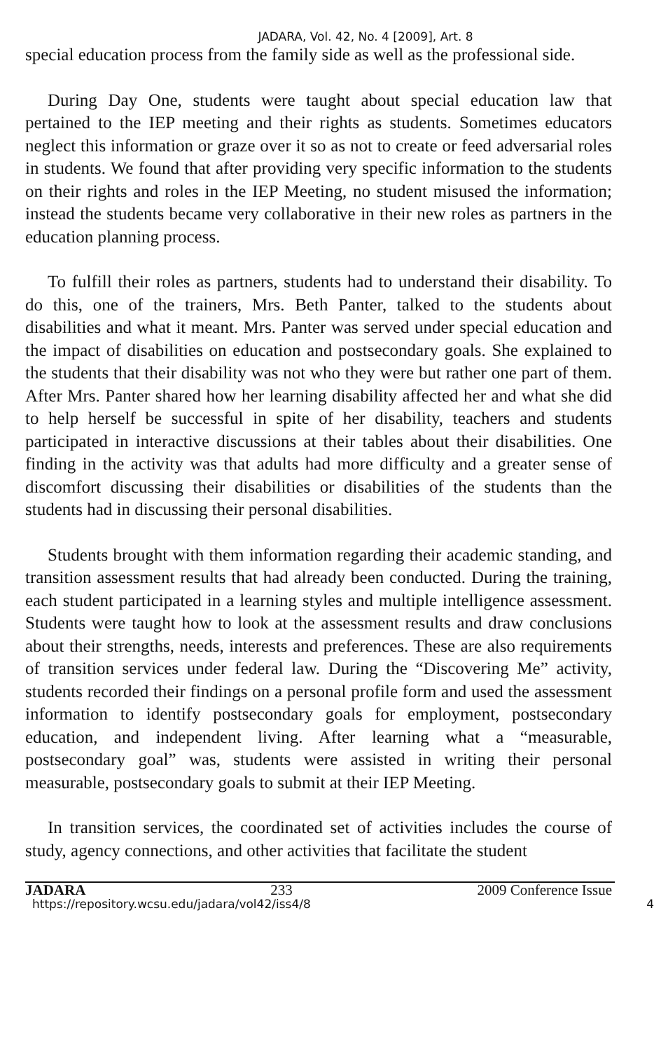JADARA, Vol. 42, No. 4 [2009], Art. 8
special education process from the family side as well as the professional side.
During Day One, students were taught about special education law that pertained to the IEP meeting and their rights as students. Sometimes educators neglect this information or graze over it so as not to create or feed adversarial roles in students. We found that after providing very specific information to the students on their rights and roles in the IEP Meeting, no student misused the information; instead the students became very collaborative in their new roles as partners in the education planning process.
To fulfill their roles as partners, students had to understand their disability. To do this, one of the trainers, Mrs. Beth Panter, talked to the students about disabilities and what it meant. Mrs. Panter was served under special education and the impact of disabilities on education and postsecondary goals. She explained to the students that their disability was not who they were but rather one part of them. After Mrs. Panter shared how her learning disability affected her and what she did to help herself be successful in spite of her disability, teachers and students participated in interactive discussions at their tables about their disabilities. One finding in the activity was that adults had more difficulty and a greater sense of discomfort discussing their disabilities or disabilities of the students than the students had in discussing their personal disabilities.
Students brought with them information regarding their academic standing, and transition assessment results that had already been conducted. During the training, each student participated in a learning styles and multiple intelligence assessment. Students were taught how to look at the assessment results and draw conclusions about their strengths, needs, interests and preferences. These are also requirements of transition services under federal law. During the “Discovering Me” activity, students recorded their findings on a personal profile form and used the assessment information to identify postsecondary goals for employment, postsecondary education, and independent living. After learning what a “measurable, postsecondary goal” was, students were assisted in writing their personal measurable, postsecondary goals to submit at their IEP Meeting.
In transition services, the coordinated set of activities includes the course of study, agency connections, and other activities that facilitate the student
JADARA 233 2009 Conference Issue
https://repository.wcsu.edu/jadara/vol42/iss4/8 4